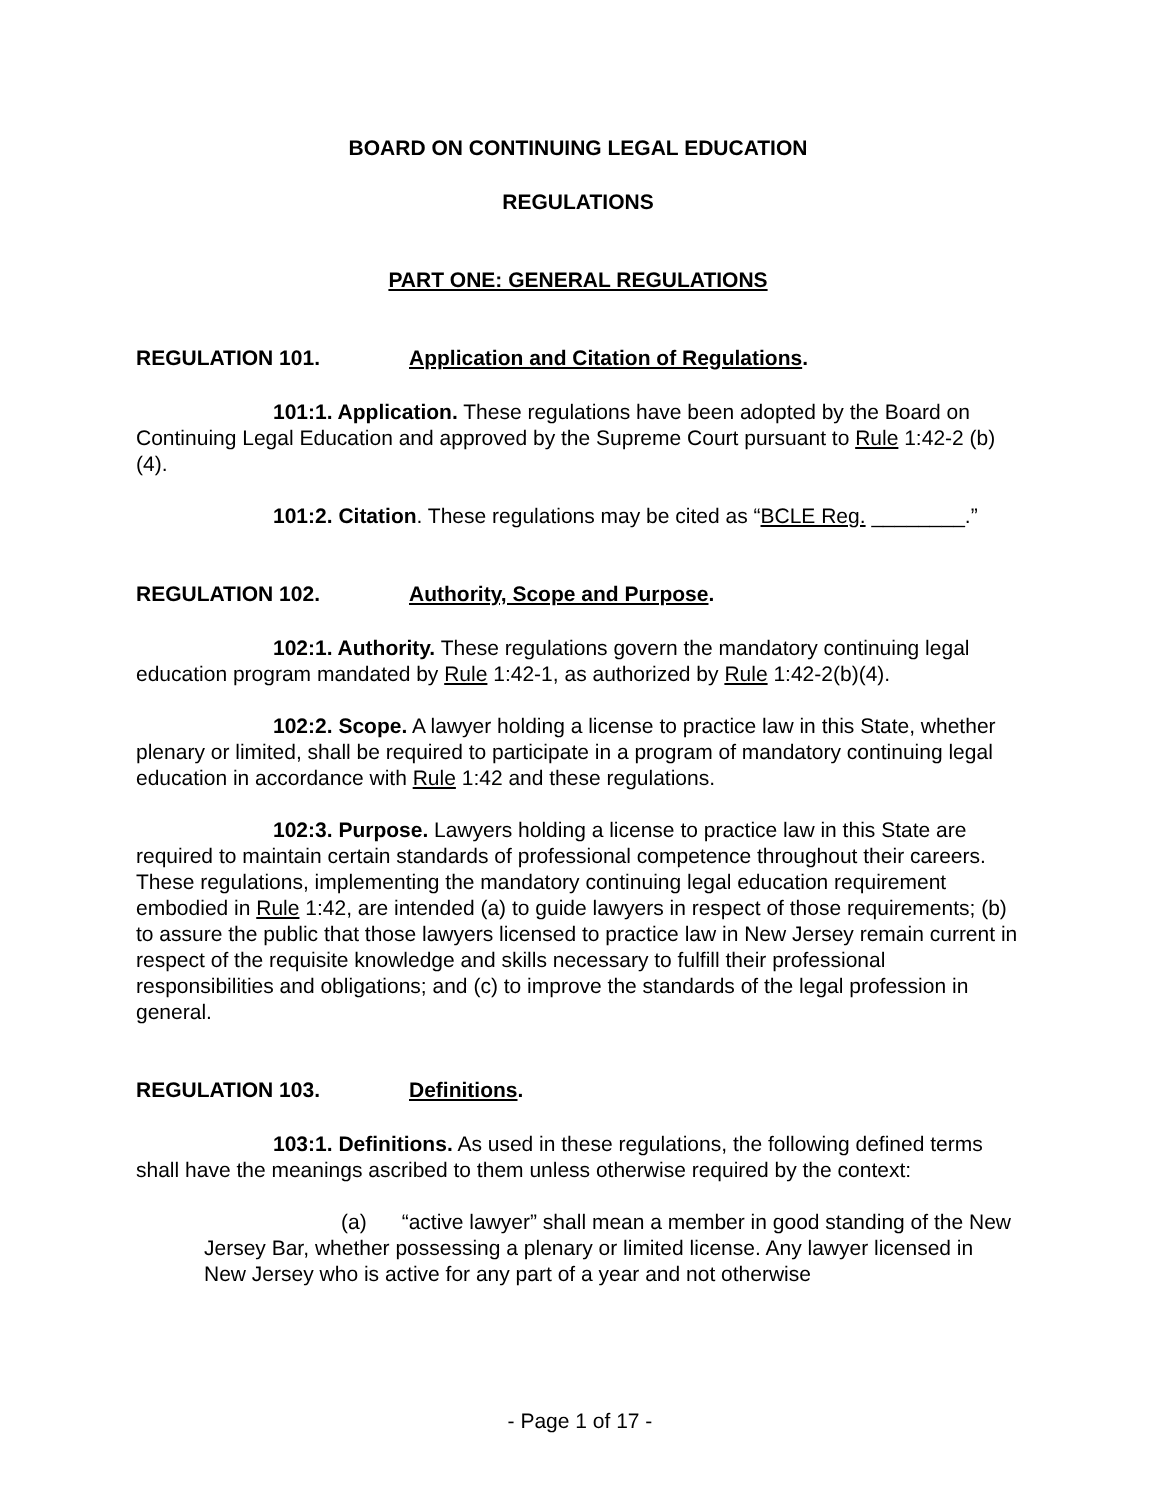BOARD ON CONTINUING LEGAL EDUCATION
REGULATIONS
PART ONE: GENERAL REGULATIONS
REGULATION 101. Application and Citation of Regulations.
101:1. Application. These regulations have been adopted by the Board on Continuing Legal Education and approved by the Supreme Court pursuant to Rule 1:42-2 (b)(4).
101:2. Citation. These regulations may be cited as “BCLE Reg. ________.”
REGULATION 102. Authority, Scope and Purpose.
102:1. Authority. These regulations govern the mandatory continuing legal education program mandated by Rule 1:42-1, as authorized by Rule 1:42-2(b)(4).
102:2. Scope. A lawyer holding a license to practice law in this State, whether plenary or limited, shall be required to participate in a program of mandatory continuing legal education in accordance with Rule 1:42 and these regulations.
102:3. Purpose. Lawyers holding a license to practice law in this State are required to maintain certain standards of professional competence throughout their careers. These regulations, implementing the mandatory continuing legal education requirement embodied in Rule 1:42, are intended (a) to guide lawyers in respect of those requirements; (b) to assure the public that those lawyers licensed to practice law in New Jersey remain current in respect of the requisite knowledge and skills necessary to fulfill their professional responsibilities and obligations; and (c) to improve the standards of the legal profession in general.
REGULATION 103. Definitions.
103:1. Definitions. As used in these regulations, the following defined terms shall have the meanings ascribed to them unless otherwise required by the context:
(a) “active lawyer” shall mean a member in good standing of the New Jersey Bar, whether possessing a plenary or limited license. Any lawyer licensed in New Jersey who is active for any part of a year and not otherwise
- Page 1 of 17 -